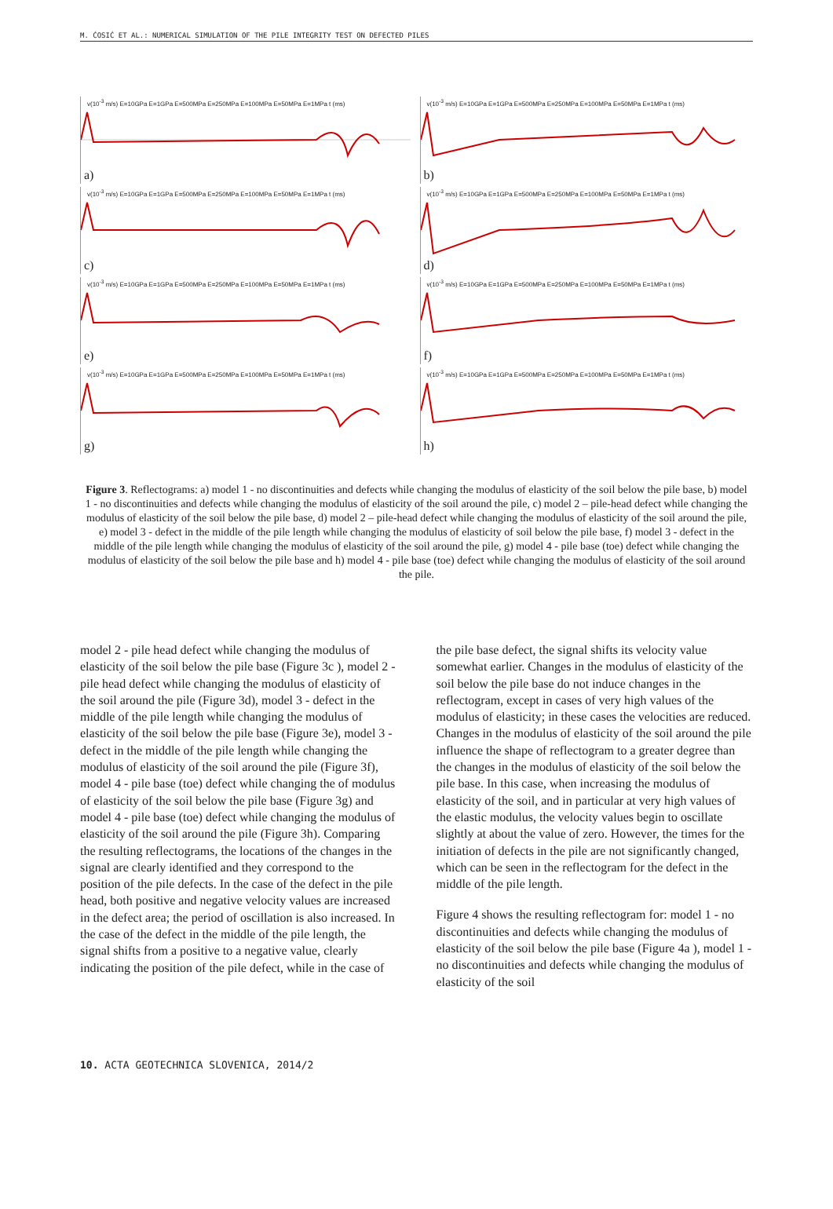M. ĆOSIĆ ET AL.: NUMERICAL SIMULATION OF THE PILE INTEGRITY TEST ON DEFECTED PILES
v(10<sup>-3</sup> m/s) E=10GPa E=1GPa E=500MPa E=250MPa E=100MPa E=50MPa E=1MPa t (ms)
a)
v(10<sup>-3</sup> m/s) E=10GPa E=1GPa E=500MPa E=250MPa E=100MPa E=50MPa E=1MPa t (ms)
b)
v(10<sup>-3</sup> m/s) E=10GPa E=1GPa E=500MPa E=250MPa E=100MPa E=50MPa E=1MPa t (ms)
c)
v(10<sup>-3</sup> m/s) E=10GPa E=1GPa E=500MPa E=250MPa E=100MPa E=50MPa E=1MPa t (ms)
d)
v(10<sup>-3</sup> m/s) E=10GPa E=1GPa E=500MPa E=250MPa E=100MPa E=50MPa E=1MPa t (ms)
e)
v(10<sup>-3</sup> m/s) E=10GPa E=1GPa E=500MPa E=250MPa E=100MPa E=50MPa E=1MPa t (ms)
f)
v(10<sup>-3</sup> m/s) E=10GPa E=1GPa E=500MPa E=250MPa E=100MPa E=50MPa E=1MPa t (ms)
g)
v(10<sup>-3</sup> m/s) E=10GPa E=1GPa E=500MPa E=250MPa E=100MPa E=50MPa E=1MPa t (ms)
h)
Figure 3. Reflectograms: a) model 1 - no discontinuities and defects while changing the modulus of elasticity of the soil below the pile base, b) model 1 - no discontinuities and defects while changing the modulus of elasticity of the soil around the pile, c) model 2 – pile-head defect while changing the modulus of elasticity of the soil below the pile base, d) model 2 – pile-head defect while changing the modulus of elasticity of the soil around the pile, e) model 3 - defect in the middle of the pile length while changing the modulus of elasticity of soil below the pile base, f) model 3 - defect in the middle of the pile length while changing the modulus of elasticity of the soil around the pile, g) model 4 - pile base (toe) defect while changing the modulus of elasticity of the soil below the pile base and h) model 4 - pile base (toe) defect while changing the modulus of elasticity of the soil around the pile.
model 2 - pile head defect while changing the modulus of elasticity of the soil below the pile base (Figure 3c ), model 2 - pile head defect while changing the modulus of elasticity of the soil around the pile (Figure 3d), model 3 - defect in the middle of the pile length while changing the modulus of elasticity of the soil below the pile base (Figure 3e), model 3 - defect in the middle of the pile length while changing the modulus of elasticity of the soil around the pile (Figure 3f), model 4 - pile base (toe) defect while changing the of modulus of elasticity of the soil below the pile base (Figure 3g) and model 4 - pile base (toe) defect while changing the modulus of elasticity of the soil around the pile (Figure 3h). Comparing the resulting reflectograms, the locations of the changes in the signal are clearly identified and they correspond to the position of the pile defects. In the case of the defect in the pile head, both positive and negative velocity values are increased in the defect area; the period of oscillation is also increased. In the case of the defect in the middle of the pile length, the signal shifts from a positive to a negative value, clearly indicating the position of the pile defect, while in the case of
the pile base defect, the signal shifts its velocity value somewhat earlier. Changes in the modulus of elasticity of the soil below the pile base do not induce changes in the reflectogram, except in cases of very high values of the modulus of elasticity; in these cases the velocities are reduced. Changes in the modulus of elasticity of the soil around the pile influence the shape of reflectogram to a greater degree than the changes in the modulus of elasticity of the soil below the pile base. In this case, when increasing the modulus of elasticity of the soil, and in particular at very high values of the elastic modulus, the velocity values begin to oscillate slightly at about the value of zero. However, the times for the initiation of defects in the pile are not significantly changed, which can be seen in the reflectogram for the defect in the middle of the pile length.
Figure 4 shows the resulting reflectogram for: model 1 - no discontinuities and defects while changing the modulus of elasticity of the soil below the pile base (Figure 4a ), model 1 - no discontinuities and defects while changing the modulus of elasticity of the soil
10. ACTA GEOTECHNICA SLOVENICA, 2014/2